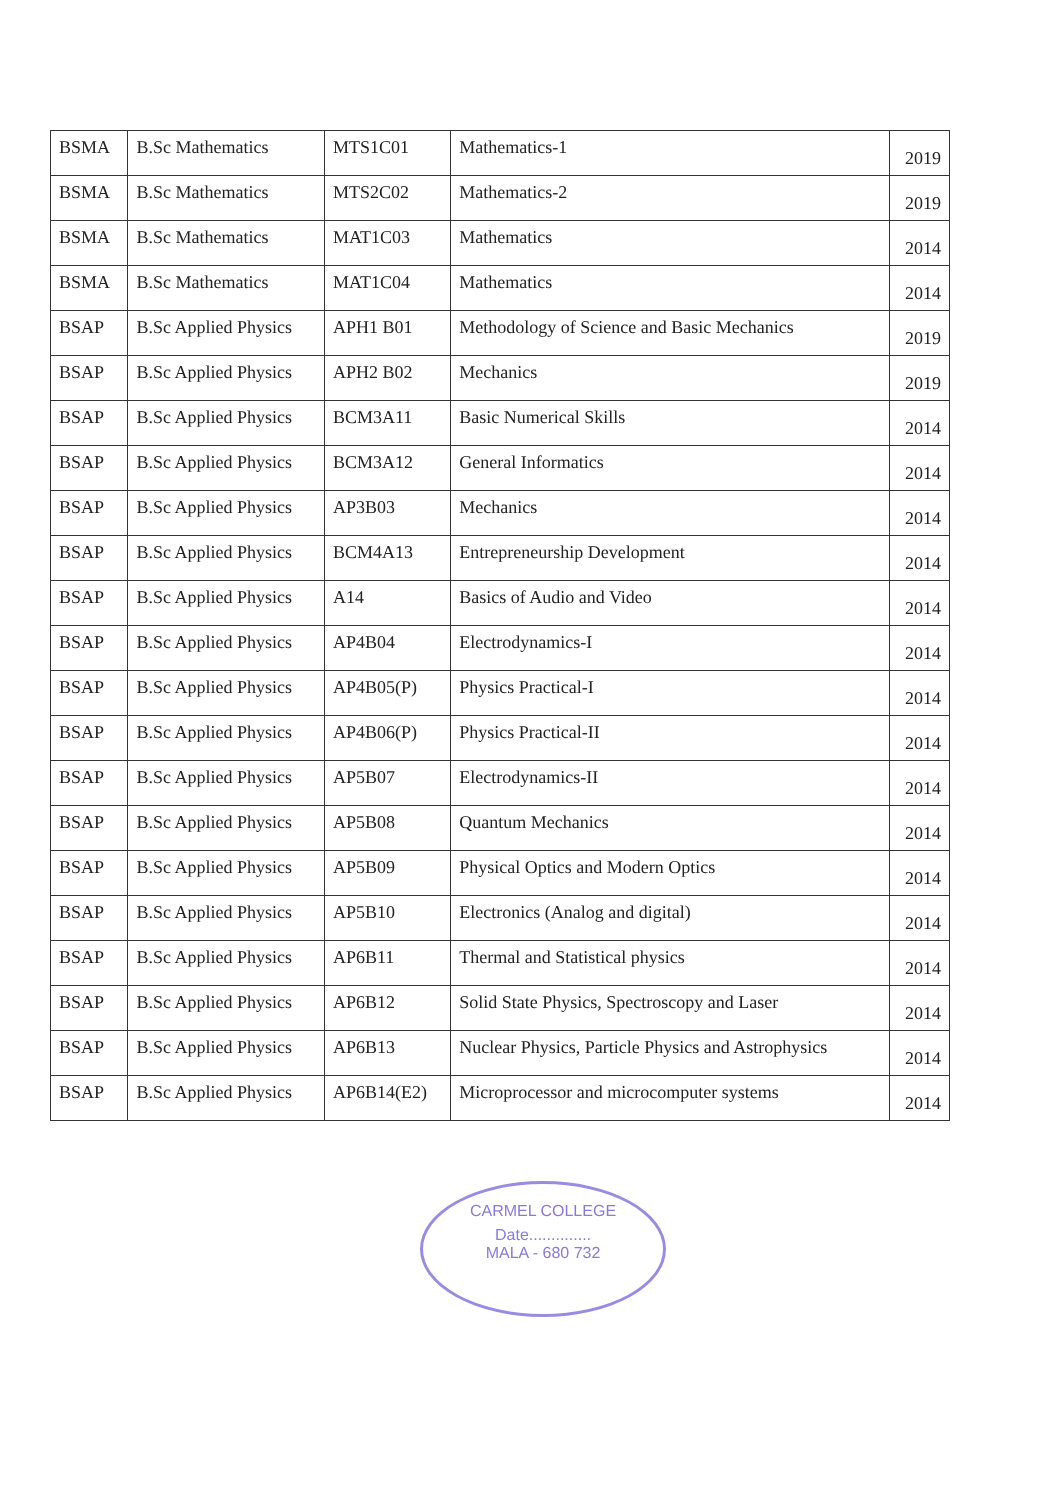| BSMA | B.Sc Mathematics | MTS1C01 | Mathematics-1 | 2019 |
| BSMA | B.Sc Mathematics | MTS2C02 | Mathematics-2 | 2019 |
| BSMA | B.Sc Mathematics | MAT1C03 | Mathematics | 2014 |
| BSMA | B.Sc Mathematics | MAT1C04 | Mathematics | 2014 |
| BSAP | B.Sc Applied Physics | APH1 B01 | Methodology of Science and Basic Mechanics | 2019 |
| BSAP | B.Sc Applied Physics | APH2 B02 | Mechanics | 2019 |
| BSAP | B.Sc Applied Physics | BCM3A11 | Basic Numerical Skills | 2014 |
| BSAP | B.Sc Applied Physics | BCM3A12 | General Informatics | 2014 |
| BSAP | B.Sc Applied Physics | AP3B03 | Mechanics | 2014 |
| BSAP | B.Sc Applied Physics | BCM4A13 | Entrepreneurship Development | 2014 |
| BSAP | B.Sc Applied Physics | A14 | Basics of Audio and Video | 2014 |
| BSAP | B.Sc Applied Physics | AP4B04 | Electrodynamics-I | 2014 |
| BSAP | B.Sc Applied Physics | AP4B05(P) | Physics Practical-I | 2014 |
| BSAP | B.Sc Applied Physics | AP4B06(P) | Physics Practical-II | 2014 |
| BSAP | B.Sc Applied Physics | AP5B07 | Electrodynamics-II | 2014 |
| BSAP | B.Sc Applied Physics | AP5B08 | Quantum Mechanics | 2014 |
| BSAP | B.Sc Applied Physics | AP5B09 | Physical Optics and Modern Optics | 2014 |
| BSAP | B.Sc Applied Physics | AP5B10 | Electronics (Analog and digital) | 2014 |
| BSAP | B.Sc Applied Physics | AP6B11 | Thermal and Statistical physics | 2014 |
| BSAP | B.Sc Applied Physics | AP6B12 | Solid State Physics, Spectroscopy and Laser | 2014 |
| BSAP | B.Sc Applied Physics | AP6B13 | Nuclear Physics, Particle Physics and Astrophysics | 2014 |
| BSAP | B.Sc Applied Physics | AP6B14(E2) | Microprocessor and microcomputer systems | 2014 |
CARMEL COLLEGE
Date..............
MALA - 680 732